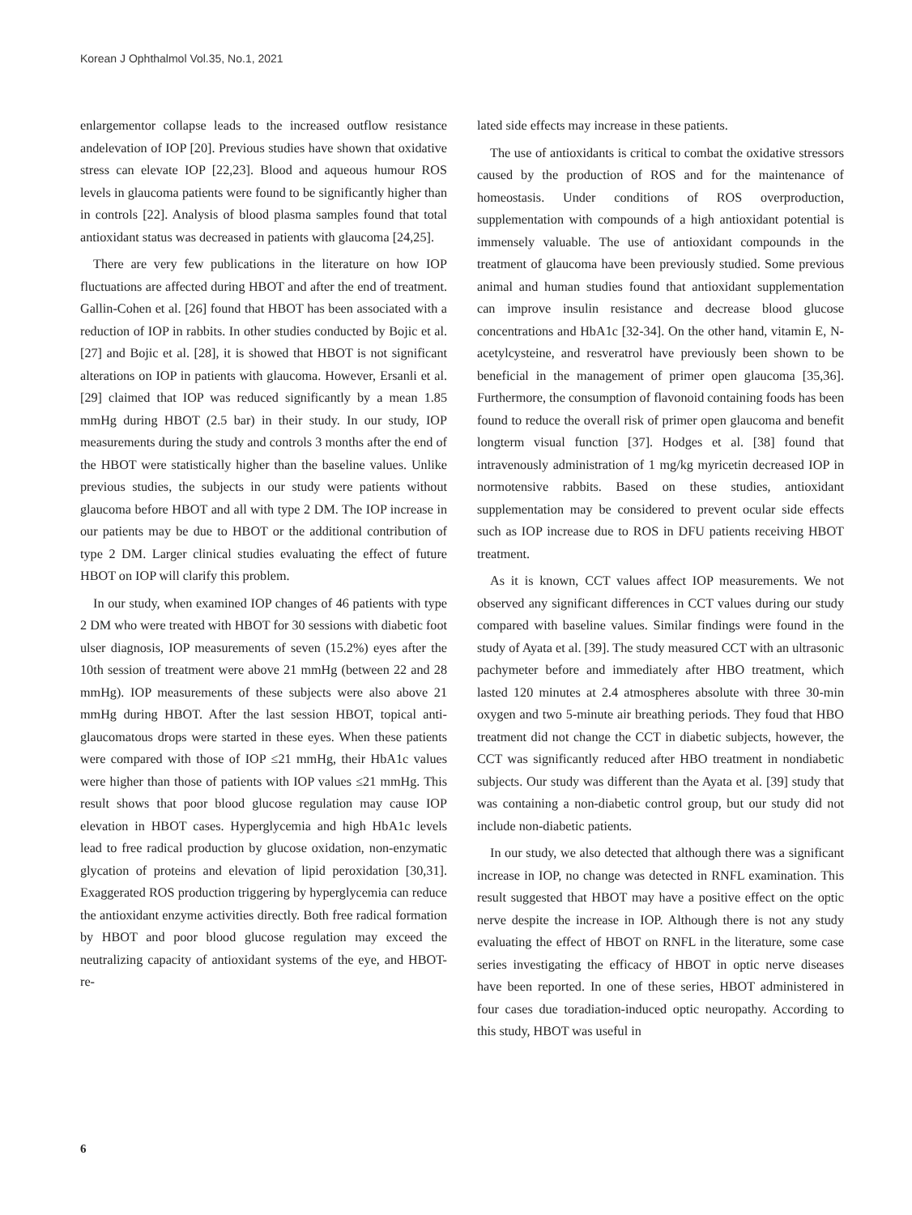Korean J Ophthalmol Vol.35, No.1, 2021
enlargementor collapse leads to the increased outflow resistance andelevation of IOP [20]. Previous studies have shown that oxidative stress can elevate IOP [22,23]. Blood and aqueous humour ROS levels in glaucoma patients were found to be significantly higher than in controls [22]. Analysis of blood plasma samples found that total antioxidant status was decreased in patients with glaucoma [24,25].
There are very few publications in the literature on how IOP fluctuations are affected during HBOT and after the end of treatment. Gallin-Cohen et al. [26] found that HBOT has been associated with a reduction of IOP in rabbits. In other studies conducted by Bojic et al. [27] and Bojic et al. [28], it is showed that HBOT is not significant alterations on IOP in patients with glaucoma. However, Ersanli et al. [29] claimed that IOP was reduced significantly by a mean 1.85 mmHg during HBOT (2.5 bar) in their study. In our study, IOP measurements during the study and controls 3 months after the end of the HBOT were statistically higher than the baseline values. Unlike previous studies, the subjects in our study were patients without glaucoma before HBOT and all with type 2 DM. The IOP increase in our patients may be due to HBOT or the additional contribution of type 2 DM. Larger clinical studies evaluating the effect of future HBOT on IOP will clarify this problem.
In our study, when examined IOP changes of 46 patients with type 2 DM who were treated with HBOT for 30 sessions with diabetic foot ulser diagnosis, IOP measurements of seven (15.2%) eyes after the 10th session of treatment were above 21 mmHg (between 22 and 28 mmHg). IOP measurements of these subjects were also above 21 mmHg during HBOT. After the last session HBOT, topical anti-glaucomatous drops were started in these eyes. When these patients were compared with those of IOP ≤21 mmHg, their HbA1c values were higher than those of patients with IOP values ≤21 mmHg. This result shows that poor blood glucose regulation may cause IOP elevation in HBOT cases. Hyperglycemia and high HbA1c levels lead to free radical production by glucose oxidation, non-enzymatic glycation of proteins and elevation of lipid peroxidation [30,31]. Exaggerated ROS production triggering by hyperglycemia can reduce the antioxidant enzyme activities directly. Both free radical formation by HBOT and poor blood glucose regulation may exceed the neutralizing capacity of antioxidant systems of the eye, and HBOT-re-
lated side effects may increase in these patients.
The use of antioxidants is critical to combat the oxidative stressors caused by the production of ROS and for the maintenance of homeostasis. Under conditions of ROS overproduction, supplementation with compounds of a high antioxidant potential is immensely valuable. The use of antioxidant compounds in the treatment of glaucoma have been previously studied. Some previous animal and human studies found that antioxidant supplementation can improve insulin resistance and decrease blood glucose concentrations and HbA1c [32-34]. On the other hand, vitamin E, N-acetylcysteine, and resveratrol have previously been shown to be beneficial in the management of primer open glaucoma [35,36]. Furthermore, the consumption of flavonoid containing foods has been found to reduce the overall risk of primer open glaucoma and benefit longterm visual function [37]. Hodges et al. [38] found that intravenously administration of 1 mg/kg myricetin decreased IOP in normotensive rabbits. Based on these studies, antioxidant supplementation may be considered to prevent ocular side effects such as IOP increase due to ROS in DFU patients receiving HBOT treatment.
As it is known, CCT values affect IOP measurements. We not observed any significant differences in CCT values during our study compared with baseline values. Similar findings were found in the study of Ayata et al. [39]. The study measured CCT with an ultrasonic pachymeter before and immediately after HBO treatment, which lasted 120 minutes at 2.4 atmospheres absolute with three 30-min oxygen and two 5-minute air breathing periods. They foud that HBO treatment did not change the CCT in diabetic subjects, however, the CCT was significantly reduced after HBO treatment in nondiabetic subjects. Our study was different than the Ayata et al. [39] study that was containing a non-diabetic control group, but our study did not include non-diabetic patients.
In our study, we also detected that although there was a significant increase in IOP, no change was detected in RNFL examination. This result suggested that HBOT may have a positive effect on the optic nerve despite the increase in IOP. Although there is not any study evaluating the effect of HBOT on RNFL in the literature, some case series investigating the efficacy of HBOT in optic nerve diseases have been reported. In one of these series, HBOT administered in four cases due toradiation-induced optic neuropathy. According to this study, HBOT was useful in
6